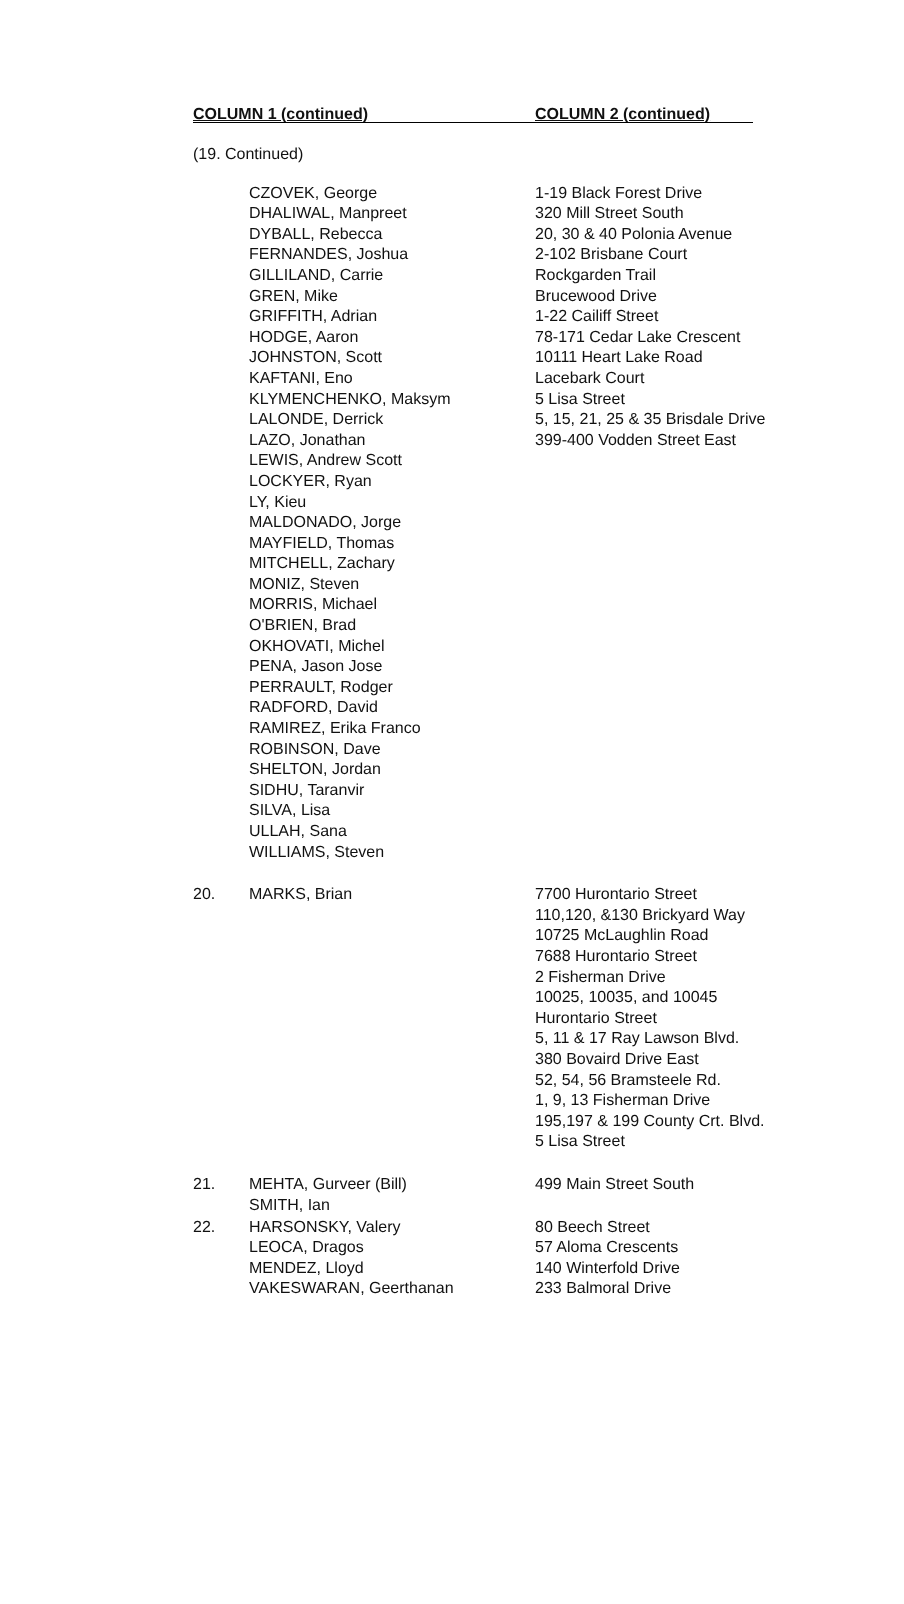COLUMN 1 (continued) COLUMN 2 (continued)
(19. Continued)
| | CZOVEK, George DHALIWAL, Manpreet DYBALL, Rebecca FERNANDES, Joshua GILLILAND, Carrie GREN, Mike GRIFFITH, Adrian HODGE, Aaron JOHNSTON, Scott KAFTANI, Eno KLYMENCHENKO, Maksym LALONDE, Derrick LAZO, Jonathan LEWIS, Andrew Scott LOCKYER, Ryan LY, Kieu MALDONADO, Jorge MAYFIELD, Thomas MITCHELL, Zachary MONIZ, Steven MORRIS, Michael O'BRIEN, Brad OKHOVATI, Michel PENA, Jason Jose PERRAULT, Rodger RADFORD, David RAMIREZ, Erika Franco ROBINSON, Dave SHELTON, Jordan SIDHU, Taranvir SILVA, Lisa ULLAH, Sana WILLIAMS, Steven | 1-19 Black Forest Drive 320 Mill Street South 20, 30 & 40 Polonia Avenue 2-102 Brisbane Court Rockgarden Trail Brucewood Drive 1-22 Cailiff Street 78-171 Cedar Lake Crescent 10111 Heart Lake Road Lacebark Court 5 Lisa Street 5, 15, 21, 25 & 35 Brisdale Drive 399-400 Vodden Street East |
| 20. | MARKS, Brian | 7700 Hurontario Street 110,120, &130 Brickyard Way 10725 McLaughlin Road 7688 Hurontario Street 2 Fisherman Drive 10025, 10035, and 10045 Hurontario Street 5, 11 & 17 Ray Lawson Blvd. 380 Bovaird Drive East 52, 54, 56 Bramsteele Rd. 1, 9, 13 Fisherman Drive 195,197 & 199 County Crt. Blvd. 5 Lisa Street |
| 21. | MEHTA, Gurveer (Bill) SMITH, Ian | 499 Main Street South |
| 22. | HARSONSKY, Valery LEOCA, Dragos MENDEZ, Lloyd VAKESWARAN, Geerthanan | 80 Beech Street 57 Aloma Crescents 140 Winterfold Drive 233 Balmoral Drive |